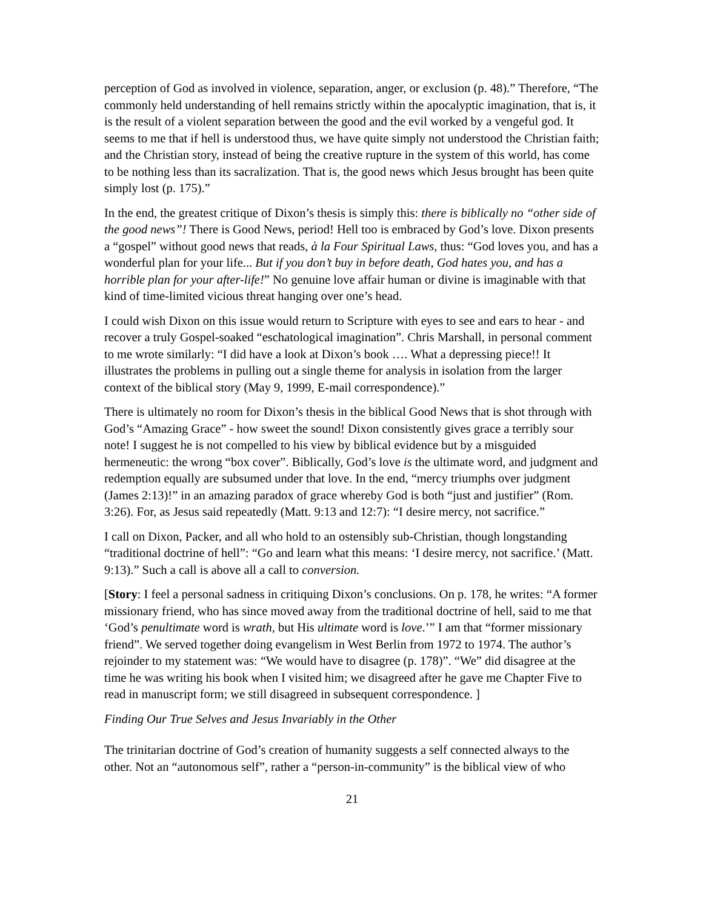perception of God as involved in violence, separation, anger, or exclusion (p. 48).” Therefore, “The commonly held understanding of hell remains strictly within the apocalyptic imagination, that is, it is the result of a violent separation between the good and the evil worked by a vengeful god. It seems to me that if hell is understood thus, we have quite simply not understood the Christian faith; and the Christian story, instead of being the creative rupture in the system of this world, has come to be nothing less than its sacralization. That is, the good news which Jesus brought has been quite simply lost (p. 175).”
In the end, the greatest critique of Dixon’s thesis is simply this: there is biblically no “other side of the good news”! There is Good News, period! Hell too is embraced by God’s love. Dixon presents a “gospel” without good news that reads, à la Four Spiritual Laws, thus: “God loves you, and has a wonderful plan for your life... But if you don’t buy in before death, God hates you, and has a horrible plan for your after-life!” No genuine love affair human or divine is imaginable with that kind of time-limited vicious threat hanging over one’s head.
I could wish Dixon on this issue would return to Scripture with eyes to see and ears to hear - and recover a truly Gospel-soaked “eschatological imagination”. Chris Marshall, in personal comment to me wrote similarly: “I did have a look at Dixon’s book …. What a depressing piece!! It illustrates the problems in pulling out a single theme for analysis in isolation from the larger context of the biblical story (May 9, 1999, E-mail correspondence).”
There is ultimately no room for Dixon’s thesis in the biblical Good News that is shot through with God’s “Amazing Grace” - how sweet the sound! Dixon consistently gives grace a terribly sour note! I suggest he is not compelled to his view by biblical evidence but by a misguided hermeneutic: the wrong “box cover”. Biblically, God’s love is the ultimate word, and judgment and redemption equally are subsumed under that love. In the end, “mercy triumphs over judgment (James 2:13)!” in an amazing paradox of grace whereby God is both “just and justifier” (Rom. 3:26). For, as Jesus said repeatedly (Matt. 9:13 and 12:7): “I desire mercy, not sacrifice.”
I call on Dixon, Packer, and all who hold to an ostensibly sub-Christian, though longstanding “traditional doctrine of hell”: “Go and learn what this means: ‘I desire mercy, not sacrifice.’ (Matt. 9:13).” Such a call is above all a call to conversion.
[Story: I feel a personal sadness in critiquing Dixon’s conclusions. On p. 178, he writes: “A former missionary friend, who has since moved away from the traditional doctrine of hell, said to me that ‘God’s penultimate word is wrath, but His ultimate word is love.’” I am that “former missionary friend”. We served together doing evangelism in West Berlin from 1972 to 1974. The author’s rejoinder to my statement was: “We would have to disagree (p. 178)”. “We” did disagree at the time he was writing his book when I visited him; we disagreed after he gave me Chapter Five to read in manuscript form; we still disagreed in subsequent correspondence. ]
Finding Our True Selves and Jesus Invariably in the Other
The trinitarian doctrine of God’s creation of humanity suggests a self connected always to the other. Not an “autonomous self”, rather a “person-in-community” is the biblical view of who
21